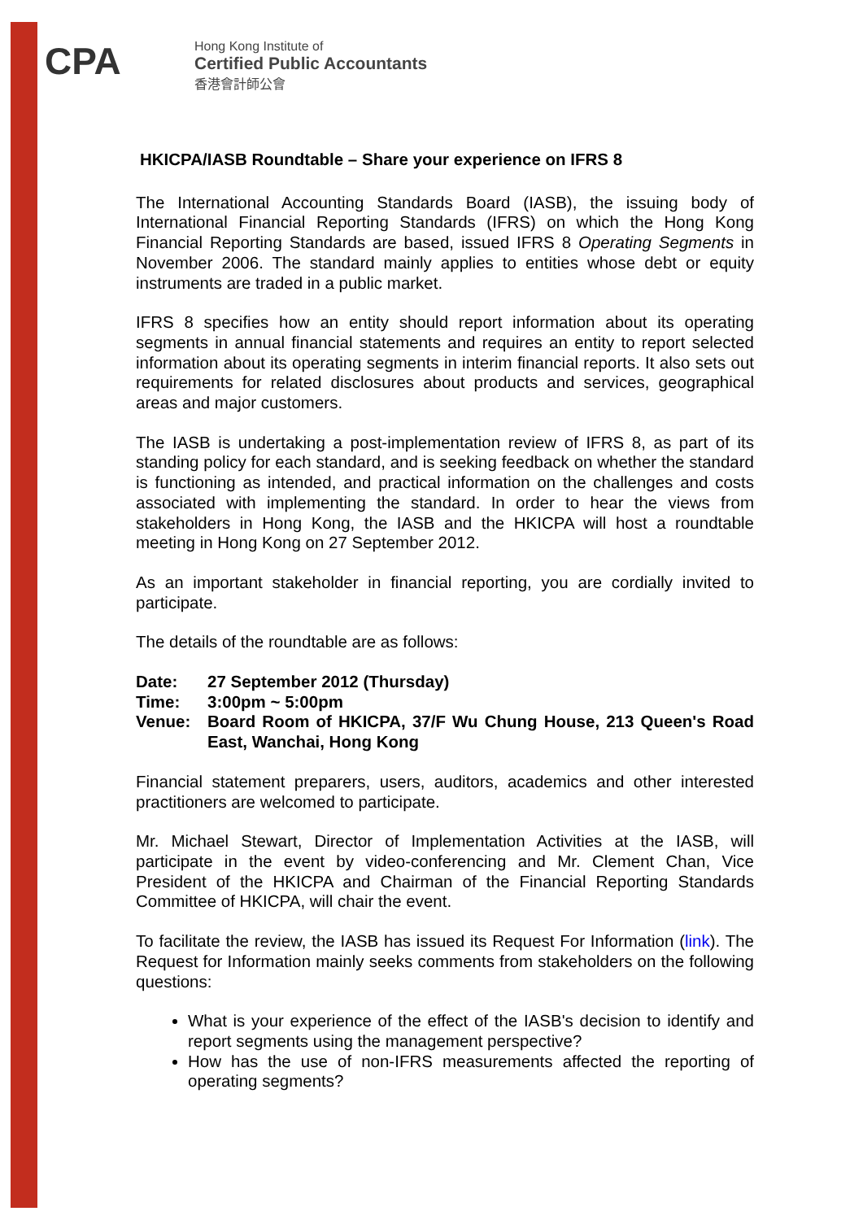CPA
Hong Kong Institute of
Certified Public Accountants
香港會計師公會
HKICPA/IASB Roundtable – Share your experience on IFRS 8
The International Accounting Standards Board (IASB), the issuing body of International Financial Reporting Standards (IFRS) on which the Hong Kong Financial Reporting Standards are based, issued IFRS 8 Operating Segments in November 2006. The standard mainly applies to entities whose debt or equity instruments are traded in a public market.
IFRS 8 specifies how an entity should report information about its operating segments in annual financial statements and requires an entity to report selected information about its operating segments in interim financial reports. It also sets out requirements for related disclosures about products and services, geographical areas and major customers.
The IASB is undertaking a post-implementation review of IFRS 8, as part of its standing policy for each standard, and is seeking feedback on whether the standard is functioning as intended, and practical information on the challenges and costs associated with implementing the standard. In order to hear the views from stakeholders in Hong Kong, the IASB and the HKICPA will host a roundtable meeting in Hong Kong on 27 September 2012.
As an important stakeholder in financial reporting, you are cordially invited to participate.
The details of the roundtable are as follows:
| Date: | 27 September 2012 (Thursday) |
| Time: | 3:00pm ~ 5:00pm |
| Venue: | Board Room of HKICPA, 37/F Wu Chung House, 213 Queen's Road East, Wanchai, Hong Kong |
Financial statement preparers, users, auditors, academics and other interested practitioners are welcomed to participate.
Mr. Michael Stewart, Director of Implementation Activities at the IASB, will participate in the event by video-conferencing and Mr. Clement Chan, Vice President of the HKICPA and Chairman of the Financial Reporting Standards Committee of HKICPA, will chair the event.
To facilitate the review, the IASB has issued its Request For Information (link). The Request for Information mainly seeks comments from stakeholders on the following questions:
What is your experience of the effect of the IASB's decision to identify and report segments using the management perspective?
How has the use of non-IFRS measurements affected the reporting of operating segments?